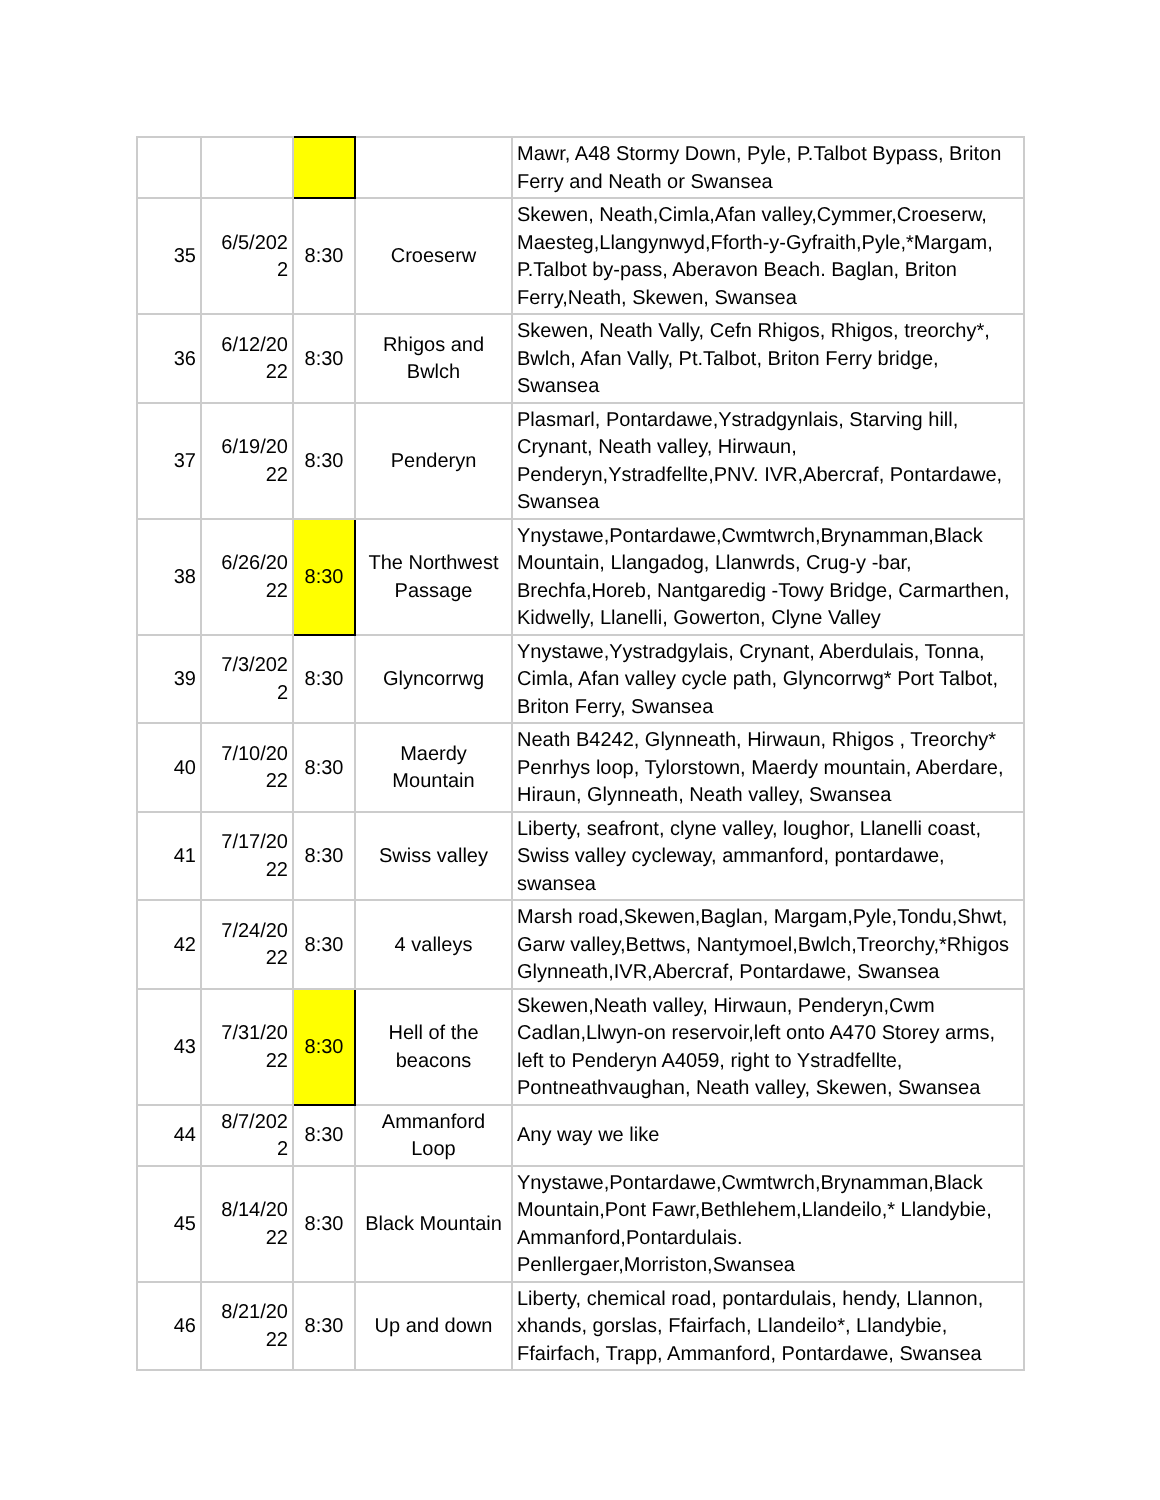| | | | | Mawr, A48 Stormy Down, Pyle, P.Talbot Bypass, Briton Ferry and Neath or Swansea |
| 35 | 6/5/202 2 | 8:30 | Croeserw | Skewen, Neath,Cimla,Afan valley,Cymmer,Croeserw, Maesteg,Llangynwyd,Fforth-y-Gyfraith,Pyle,*Margam, P.Talbot by-pass, Aberavon Beach. Baglan, Briton Ferry,Neath, Skewen, Swansea |
| 36 | 6/12/20 22 | 8:30 | Rhigos and Bwlch | Skewen, Neath Vally, Cefn Rhigos, Rhigos, treorchy*, Bwlch, Afan Vally, Pt.Talbot, Briton Ferry bridge, Swansea |
| 37 | 6/19/20 22 | 8:30 | Penderyn | Plasmarl, Pontardawe,Ystradgynlais, Starving hill, Crynant, Neath valley, Hirwaun, Penderyn,Ystradfellte,PNV. IVR,Abercraf, Pontardawe, Swansea |
| 38 | 6/26/20 22 | 8:30 | The Northwest Passage | Ynystawe,Pontardawe,Cwmtwrch,Brynamman,Black Mountain, Llangadog, Llanwrds, Crug-y -bar, Brechfa,Horeb, Nantgaredig -Towy Bridge, Carmarthen, Kidwelly, Llanelli, Gowerton, Clyne Valley |
| 39 | 7/3/202 2 | 8:30 | Glyncorrwg | Ynystawe,Yystradgylais, Crynant, Aberdulais, Tonna, Cimla, Afan valley cycle path, Glyncorrwg* Port Talbot, Briton Ferry, Swansea |
| 40 | 7/10/20 22 | 8:30 | Maerdy Mountain | Neath B4242, Glynneath, Hirwaun, Rhigos , Treorchy* Penrhys loop, Tylorstown, Maerdy mountain, Aberdare, Hiraun, Glynneath, Neath valley, Swansea |
| 41 | 7/17/20 22 | 8:30 | Swiss valley | Liberty, seafront, clyne valley, loughor, Llanelli coast, Swiss valley cycleway, ammanford, pontardawe, swansea |
| 42 | 7/24/20 22 | 8:30 | 4 valleys | Marsh road,Skewen,Baglan, Margam,Pyle,Tondu,Shwt, Garw valley,Bettws, Nantymoel,Bwlch,Treorchy,*Rhigos Glynneath,IVR,Abercraf, Pontardawe, Swansea |
| 43 | 7/31/20 22 | 8:30 | Hell of the beacons | Skewen,Neath valley, Hirwaun, Penderyn,Cwm Cadlan,Llwyn-on reservoir,left onto A470 Storey arms, left to Penderyn A4059, right to Ystradfellte, Pontneathvaughan, Neath valley, Skewen, Swansea |
| 44 | 8/7/202 2 | 8:30 | Ammanford Loop | Any way we like |
| 45 | 8/14/20 22 | 8:30 | Black Mountain | Ynystawe,Pontardawe,Cwmtwrch,Brynamman,Black Mountain,Pont Fawr,Bethlehem,Llandeilo,* Llandybie, Ammanford,Pontardulais. Penllergaer,Morriston,Swansea |
| 46 | 8/21/20 22 | 8:30 | Up and down | Liberty, chemical road, pontardulais, hendy, Llannon, xhands, gorslas, Ffairfach, Llandeilo*, Llandybie, Ffairfach, Trapp, Ammanford, Pontardawe, Swansea |